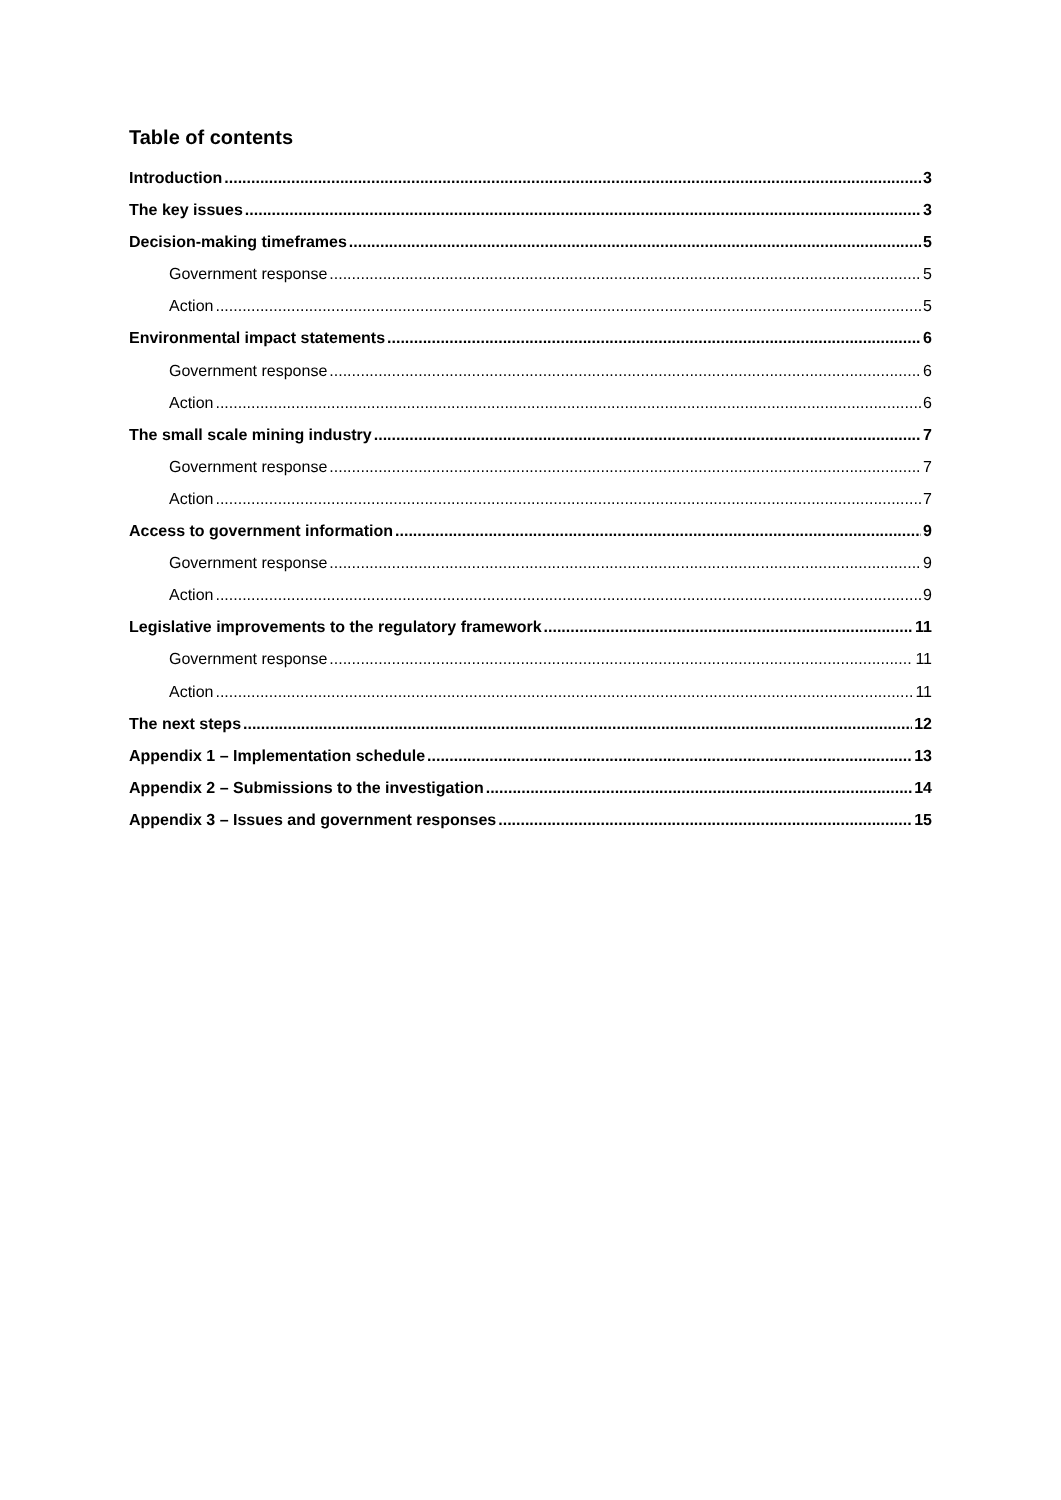Table of contents
Introduction 3
The key issues 3
Decision-making timeframes 5
Government response 5
Action 5
Environmental impact statements 6
Government response 6
Action 6
The small scale mining industry 7
Government response 7
Action 7
Access to government information 9
Government response 9
Action 9
Legislative improvements to the regulatory framework 11
Government response 11
Action 11
The next steps 12
Appendix 1 – Implementation schedule 13
Appendix 2 – Submissions to the investigation 14
Appendix 3 – Issues and government responses 15